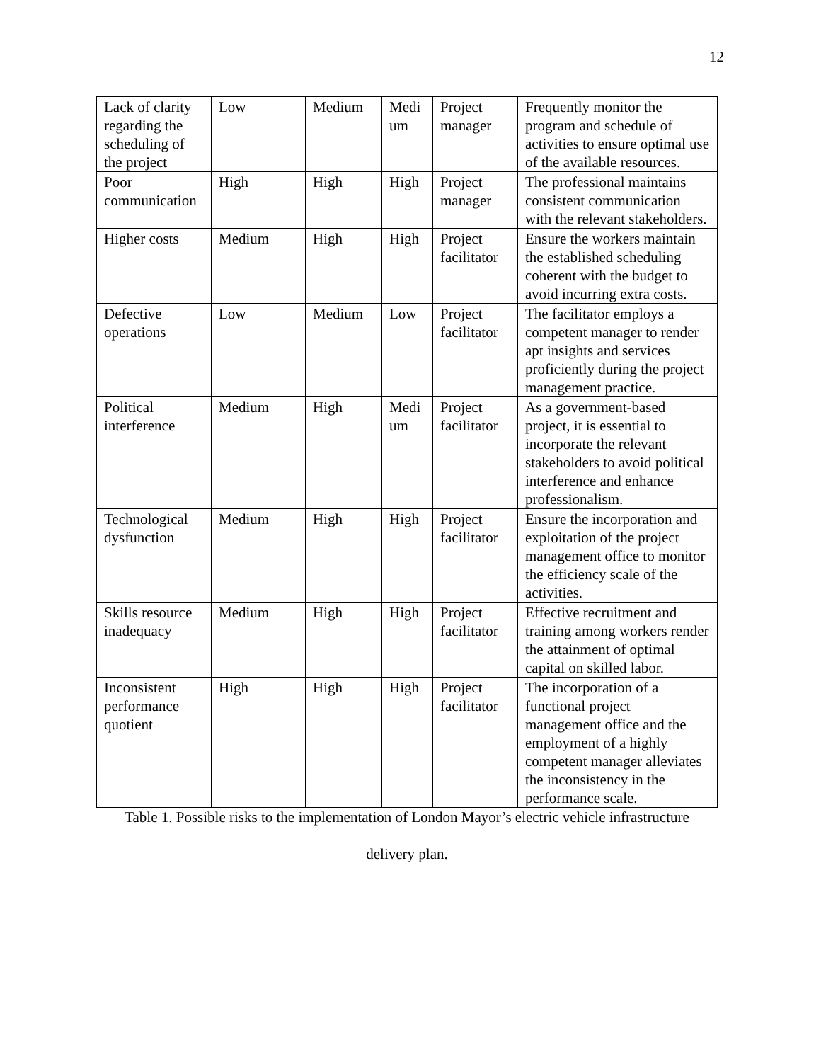12
| Lack of clarity regarding the scheduling of the project | Low | Medium | Medi um | Project manager | Frequently monitor the program and schedule of activities to ensure optimal use of the available resources. |
| Poor communication | High | High | High | Project manager | The professional maintains consistent communication with the relevant stakeholders. |
| Higher costs | Medium | High | High | Project facilitator | Ensure the workers maintain the established scheduling coherent with the budget to avoid incurring extra costs. |
| Defective operations | Low | Medium | Low | Project facilitator | The facilitator employs a competent manager to render apt insights and services proficiently during the project management practice. |
| Political interference | Medium | High | Medi um | Project facilitator | As a government-based project, it is essential to incorporate the relevant stakeholders to avoid political interference and enhance professionalism. |
| Technological dysfunction | Medium | High | High | Project facilitator | Ensure the incorporation and exploitation of the project management office to monitor the efficiency scale of the activities. |
| Skills resource inadequacy | Medium | High | High | Project facilitator | Effective recruitment and training among workers render the attainment of optimal capital on skilled labor. |
| Inconsistent performance quotient | High | High | High | Project facilitator | The incorporation of a functional project management office and the employment of a highly competent manager alleviates the inconsistency in the performance scale. |
Table 1. Possible risks to the implementation of London Mayor’s electric vehicle infrastructure
delivery plan.